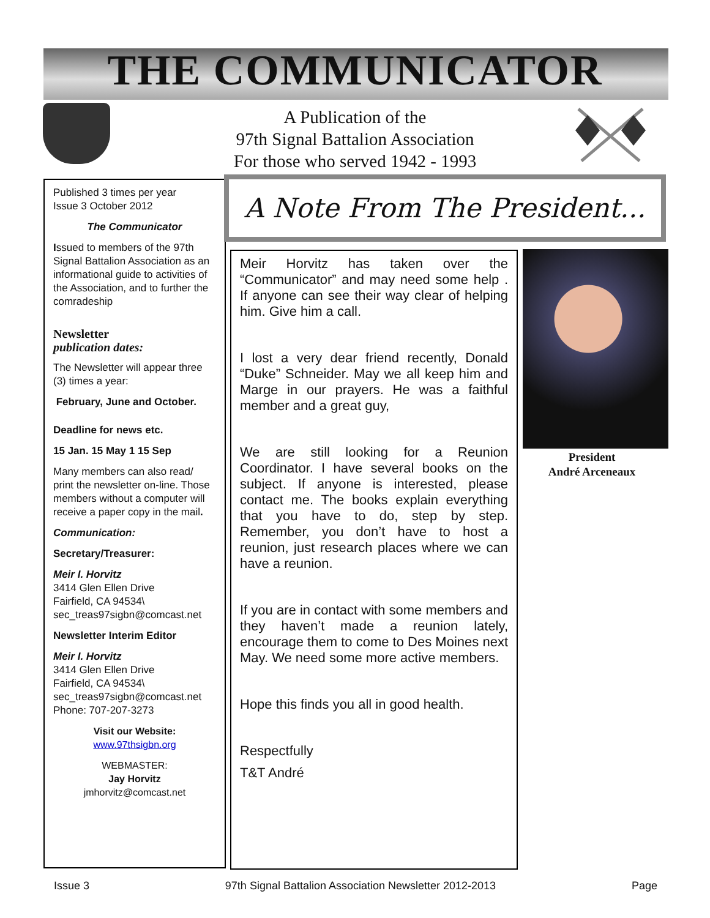THE COMMUNICATOR
A Publication of the
97th Signal Battalion Association
For those who served 1942 - 1993
Published 3 times per year
Issue 3 October 2012
The Communicator
Issued to members of the 97th Signal Battalion Association as an informational guide to activities of the Association, and to further the comradeship
Newsletter
publication dates:
The Newsletter will appear three (3) times a year:
February, June and October.
Deadline for news etc.
15 Jan. 15 May 1 15 Sep
Many members can also read/ print the newsletter on-line. Those members without a computer will receive a paper copy in the mail.
Communication:
Secretary/Treasurer:
Meir I. Horvitz
3414 Glen Ellen Drive
Fairfield, CA 94534\
sec_treas97sigbn@comcast.net
Newsletter Interim Editor
Meir I. Horvitz
3414 Glen Ellen Drive
Fairfield, CA 94534\
sec_treas97sigbn@comcast.net
Phone: 707-207-3273
Visit our Website:
www.97thsigbn.org
WEBMASTER:
Jay Horvitz
jmhorvitz@comcast.net
A Note From The President...
Meir Horvitz has taken over the “Communicator” and may need some help . If anyone can see their way clear of helping him. Give him a call.
I lost a very dear friend recently, Donald “Duke” Schneider. May we all keep him and Marge in our prayers. He was a faithful member and a great guy,
We are still looking for a Reunion Coordinator. I have several books on the subject. If anyone is interested, please contact me. The books explain everything that you have to do, step by step. Remember, you don’t have to host a reunion, just research places where we can have a reunion.
If you are in contact with some members and they haven’t made a reunion lately, encourage them to come to Des Moines next May. We need some more active members.
Hope this finds you all in good health.
Respectfully
T&T André
President
André Arceneaux
Issue 3 97th Signal Battalion Association Newsletter 2012-2013 Page